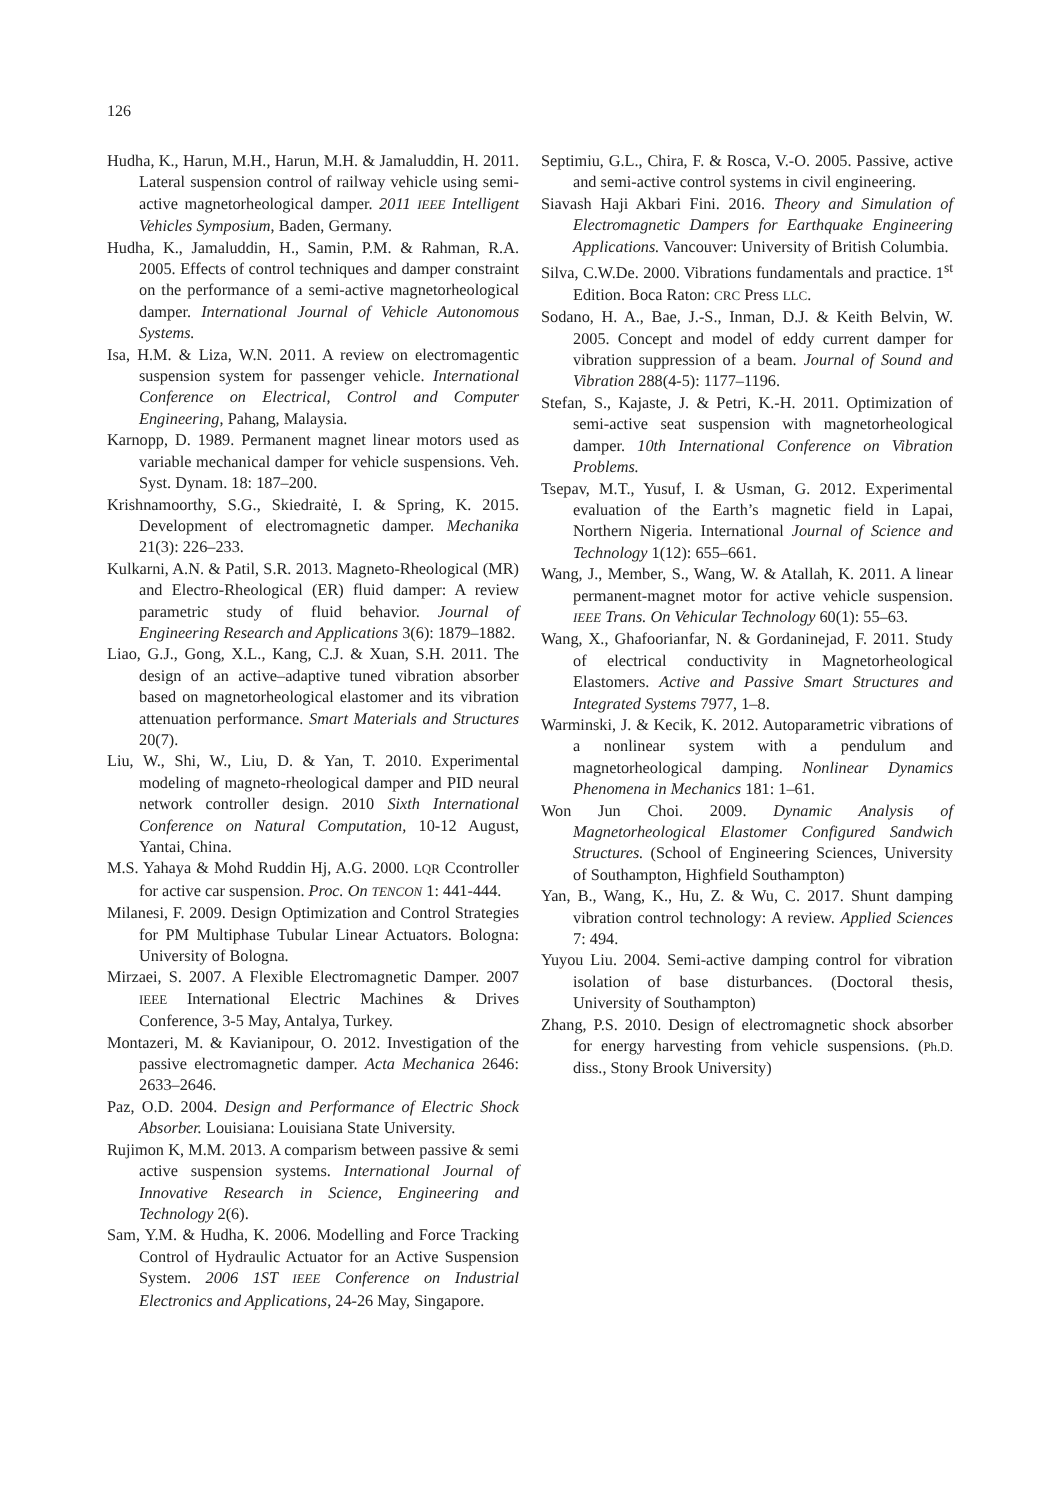126
Hudha, K., Harun, M.H., Harun, M.H. & Jamaluddin, H. 2011. Lateral suspension control of railway vehicle using semi-active magnetorheological damper. 2011 IEEE Intelligent Vehicles Symposium, Baden, Germany.
Hudha, K., Jamaluddin, H., Samin, P.M. & Rahman, R.A. 2005. Effects of control techniques and damper constraint on the performance of a semi-active magnetorheological damper. International Journal of Vehicle Autonomous Systems.
Isa, H.M. & Liza, W.N. 2011. A review on electromagentic suspension system for passenger vehicle. International Conference on Electrical, Control and Computer Engineering, Pahang, Malaysia.
Karnopp, D. 1989. Permanent magnet linear motors used as variable mechanical damper for vehicle suspensions. Veh. Syst. Dynam. 18: 187–200.
Krishnamoorthy, S.G., Skiedraitė, I. & Spring, K. 2015. Development of electromagnetic damper. Mechanika 21(3): 226–233.
Kulkarni, A.N. & Patil, S.R. 2013. Magneto-Rheological (MR) and Electro-Rheological (ER) fluid damper: A review parametric study of fluid behavior. Journal of Engineering Research and Applications 3(6): 1879–1882.
Liao, G.J., Gong, X.L., Kang, C.J. & Xuan, S.H. 2011. The design of an active–adaptive tuned vibration absorber based on magnetorheological elastomer and its vibration attenuation performance. Smart Materials and Structures 20(7).
Liu, W., Shi, W., Liu, D. & Yan, T. 2010. Experimental modeling of magneto-rheological damper and PID neural network controller design. 2010 Sixth International Conference on Natural Computation, 10-12 August, Yantai, China.
M.S. Yahaya & Mohd Ruddin Hj, A.G. 2000. LQR Ccontroller for active car suspension. Proc. On TENCON 1: 441-444.
Milanesi, F. 2009. Design Optimization and Control Strategies for PM Multiphase Tubular Linear Actuators. Bologna: University of Bologna.
Mirzaei, S. 2007. A Flexible Electromagnetic Damper. 2007 IEEE International Electric Machines & Drives Conference, 3-5 May, Antalya, Turkey.
Montazeri, M. & Kavianipour, O. 2012. Investigation of the passive electromagnetic damper. Acta Mechanica 2646: 2633–2646.
Paz, O.D. 2004. Design and Performance of Electric Shock Absorber. Louisiana: Louisiana State University.
Rujimon K, M.M. 2013. A comparism between passive & semi active suspension systems. International Journal of Innovative Research in Science, Engineering and Technology 2(6).
Sam, Y.M. & Hudha, K. 2006. Modelling and Force Tracking Control of Hydraulic Actuator for an Active Suspension System. 2006 1ST IEEE Conference on Industrial Electronics and Applications, 24-26 May, Singapore.
Septimiu, G.L., Chira, F. & Rosca, V.-O. 2005. Passive, active and semi-active control systems in civil engineering.
Siavash Haji Akbari Fini. 2016. Theory and Simulation of Electromagnetic Dampers for Earthquake Engineering Applications. Vancouver: University of British Columbia.
Silva, C.W.De. 2000. Vibrations fundamentals and practice. 1<sup>st</sup> Edition. Boca Raton: CRC Press LLC.
Sodano, H. A., Bae, J.-S., Inman, D.J. & Keith Belvin, W. 2005. Concept and model of eddy current damper for vibration suppression of a beam. Journal of Sound and Vibration 288(4-5): 1177–1196.
Stefan, S., Kajaste, J. & Petri, K.-H. 2011. Optimization of semi-active seat suspension with magnetorheological damper. 10th International Conference on Vibration Problems.
Tsepav, M.T., Yusuf, I. & Usman, G. 2012. Experimental evaluation of the Earth’s magnetic field in Lapai, Northern Nigeria. International Journal of Science and Technology 1(12): 655–661.
Wang, J., Member, S., Wang, W. & Atallah, K. 2011. A linear permanent-magnet motor for active vehicle suspension. IEEE Trans. On Vehicular Technology 60(1): 55–63.
Wang, X., Ghafoorianfar, N. & Gordaninejad, F. 2011. Study of electrical conductivity in Magnetorheological Elastomers. Active and Passive Smart Structures and Integrated Systems 7977, 1–8.
Warminski, J. & Kecik, K. 2012. Autoparametric vibrations of a nonlinear system with a pendulum and magnetorheological damping. Nonlinear Dynamics Phenomena in Mechanics 181: 1–61.
Won Jun Choi. 2009. Dynamic Analysis of Magnetorheological Elastomer Configured Sandwich Structures. (School of Engineering Sciences, University of Southampton, Highfield Southampton)
Yan, B., Wang, K., Hu, Z. & Wu, C. 2017. Shunt damping vibration control technology: A review. Applied Sciences 7: 494.
Yuyou Liu. 2004. Semi-active damping control for vibration isolation of base disturbances. (Doctoral thesis, University of Southampton)
Zhang, P.S. 2010. Design of electromagnetic shock absorber for energy harvesting from vehicle suspensions. (Ph.D. diss., Stony Brook University)